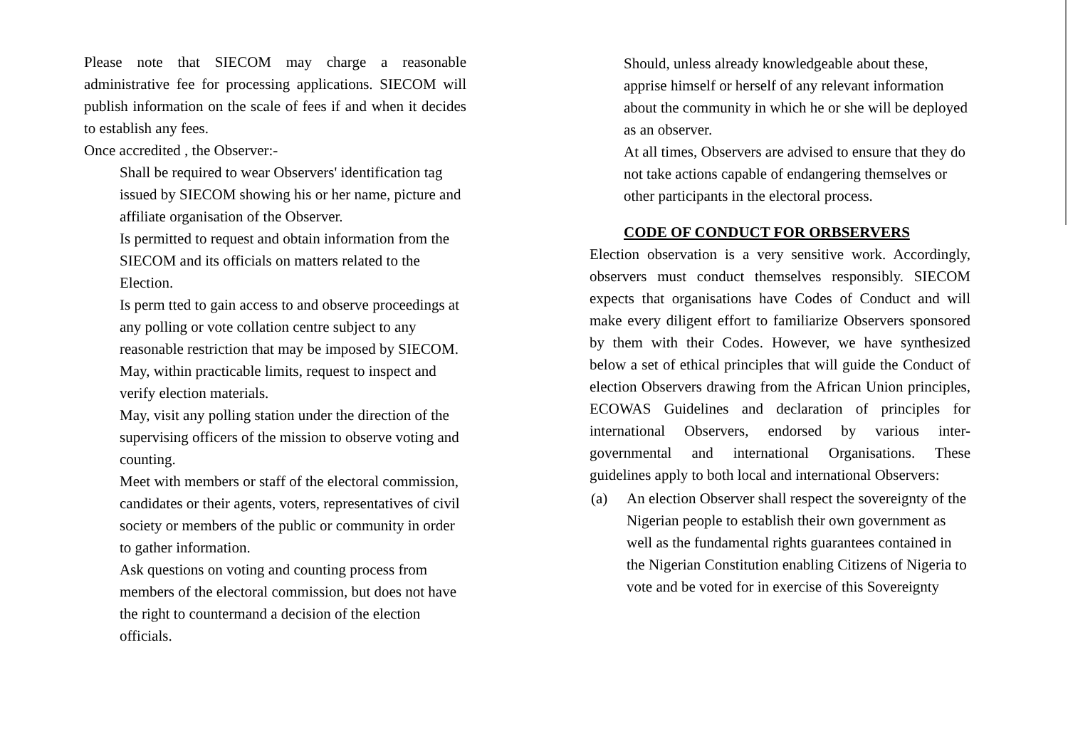Please note that SIECOM may charge a reasonable administrative fee for processing applications. SIECOM will publish information on the scale of fees if and when it decides to establish any fees.
Once accredited , the Observer:-
Shall be required to wear Observers' identification tag issued by SIECOM showing his or her name, picture and affiliate organisation of the Observer.
Is permitted to request and obtain information from the SIECOM and its officials on matters related to the Election.
Is perm tted to gain access to and observe proceedings at any polling or vote collation centre subject to any reasonable restriction that may be imposed by SIECOM.
May, within practicable limits, request to inspect and verify election materials.
May, visit any polling station under the direction of the supervising officers of the mission to observe voting and counting.
Meet with members or staff of the electoral commission, candidates or their agents, voters, representatives of civil society or members of the public or community in order to gather information.
Ask questions on voting and counting process from members of the electoral commission, but does not have the right to countermand a decision of the election officials.
Should, unless already knowledgeable about these, apprise himself or herself of any relevant information about the community in which he or she will be deployed as an observer.
At all times, Observers are advised to ensure that they do not take actions capable of endangering themselves or other participants in the electoral process.
CODE OF CONDUCT FOR ORBSERVERS
Election observation is a very sensitive work. Accordingly, observers must conduct themselves responsibly. SIECOM expects that organisations have Codes of Conduct and will make every diligent effort to familiarize Observers sponsored by them with their Codes. However, we have synthesized below a set of ethical principles that will guide the Conduct of election Observers drawing from the African Union principles, ECOWAS Guidelines and declaration of principles for international Observers, endorsed by various inter-governmental and international Organisations. These guidelines apply to both local and international Observers:
(a) An election Observer shall respect the sovereignty of the Nigerian people to establish their own government as well as the fundamental rights guarantees contained in the Nigerian Constitution enabling Citizens of Nigeria to vote and be voted for in exercise of this Sovereignty